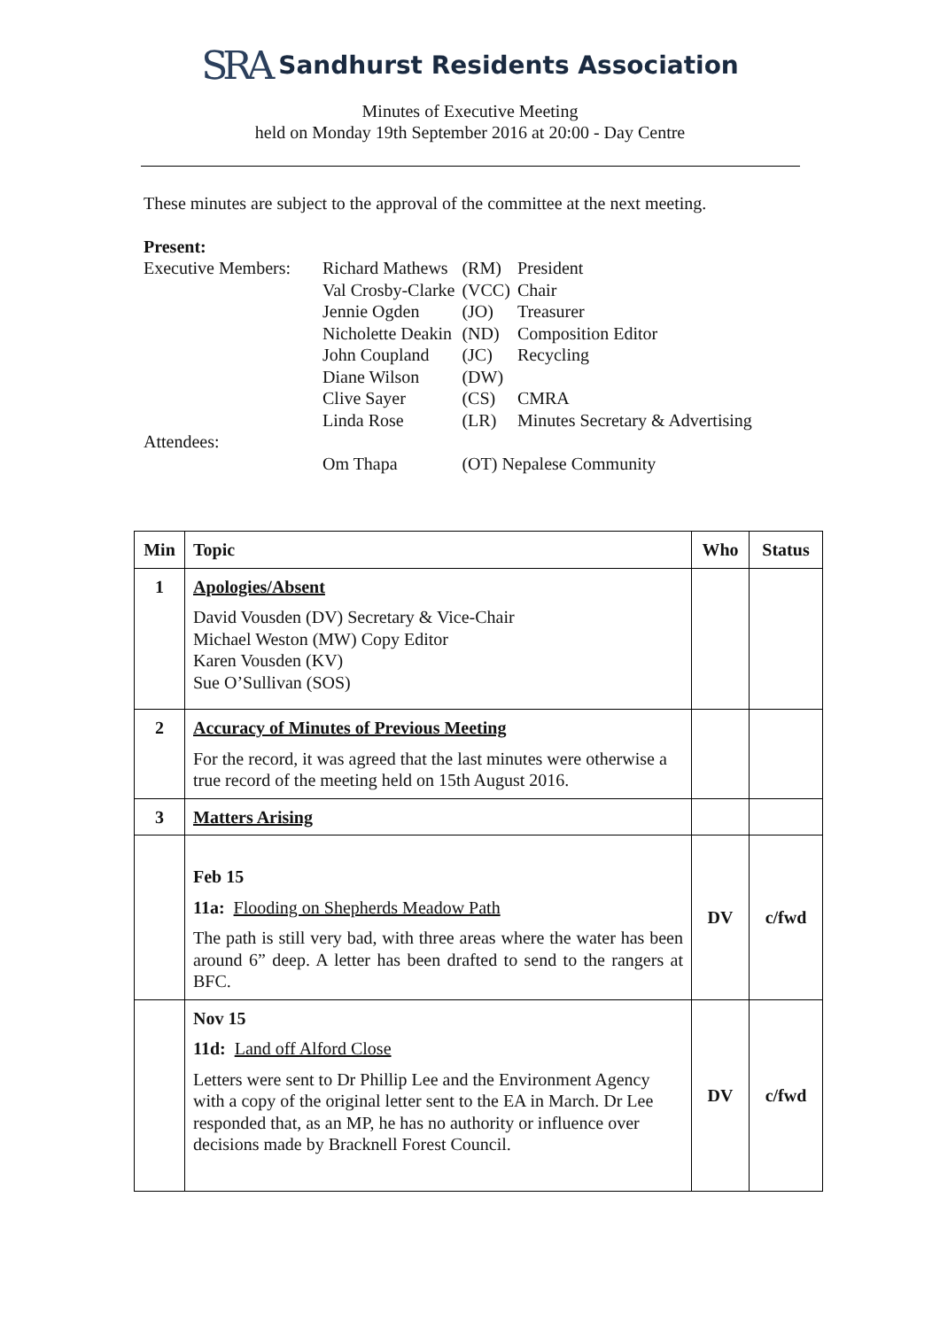SRA Sandhurst Residents Association
Minutes of Executive Meeting
held on Monday 19th September 2016 at 20:00 - Day Centre
These minutes are subject to the approval of the committee at the next meeting.
Present:
| Executive Members: | Richard Mathews | (RM) | President |
| | Val Crosby-Clarke | (VCC) | Chair |
| | Jennie Ogden | (JO) | Treasurer |
| | Nicholette Deakin | (ND) | Composition Editor |
| | John Coupland | (JC) | Recycling |
| | Diane Wilson | (DW) | |
| | Clive Sayer | (CS) | CMRA |
| | Linda Rose | (LR) | Minutes Secretary & Advertising |
| Attendees: | | | |
| | Om Thapa | (OT) Nepalese Community | |
| Min | Topic | Who | Status |
| --- | --- | --- | --- |
| 1 | Apologies/Absent David Vousden (DV) Secretary & Vice-Chair Michael Weston (MW) Copy Editor Karen Vousden (KV) Sue O’Sullivan (SOS) | | |
| 2 | Accuracy of Minutes of Previous Meeting For the record, it was agreed that the last minutes were otherwise a true record of the meeting held on 15th August 2016. | | |
| 3 | Matters Arising | | |
| | Feb 15 11a: Flooding on Shepherds Meadow Path The path is still very bad, with three areas where the water has been around 6” deep. A letter has been drafted to send to the rangers at BFC. | DV | c/fwd |
| | Nov 15 11d: Land off Alford Close Letters were sent to Dr Phillip Lee and the Environment Agency with a copy of the original letter sent to the EA in March. Dr Lee responded that, as an MP, he has no authority or influence over decisions made by Bracknell Forest Council. | DV | c/fwd |